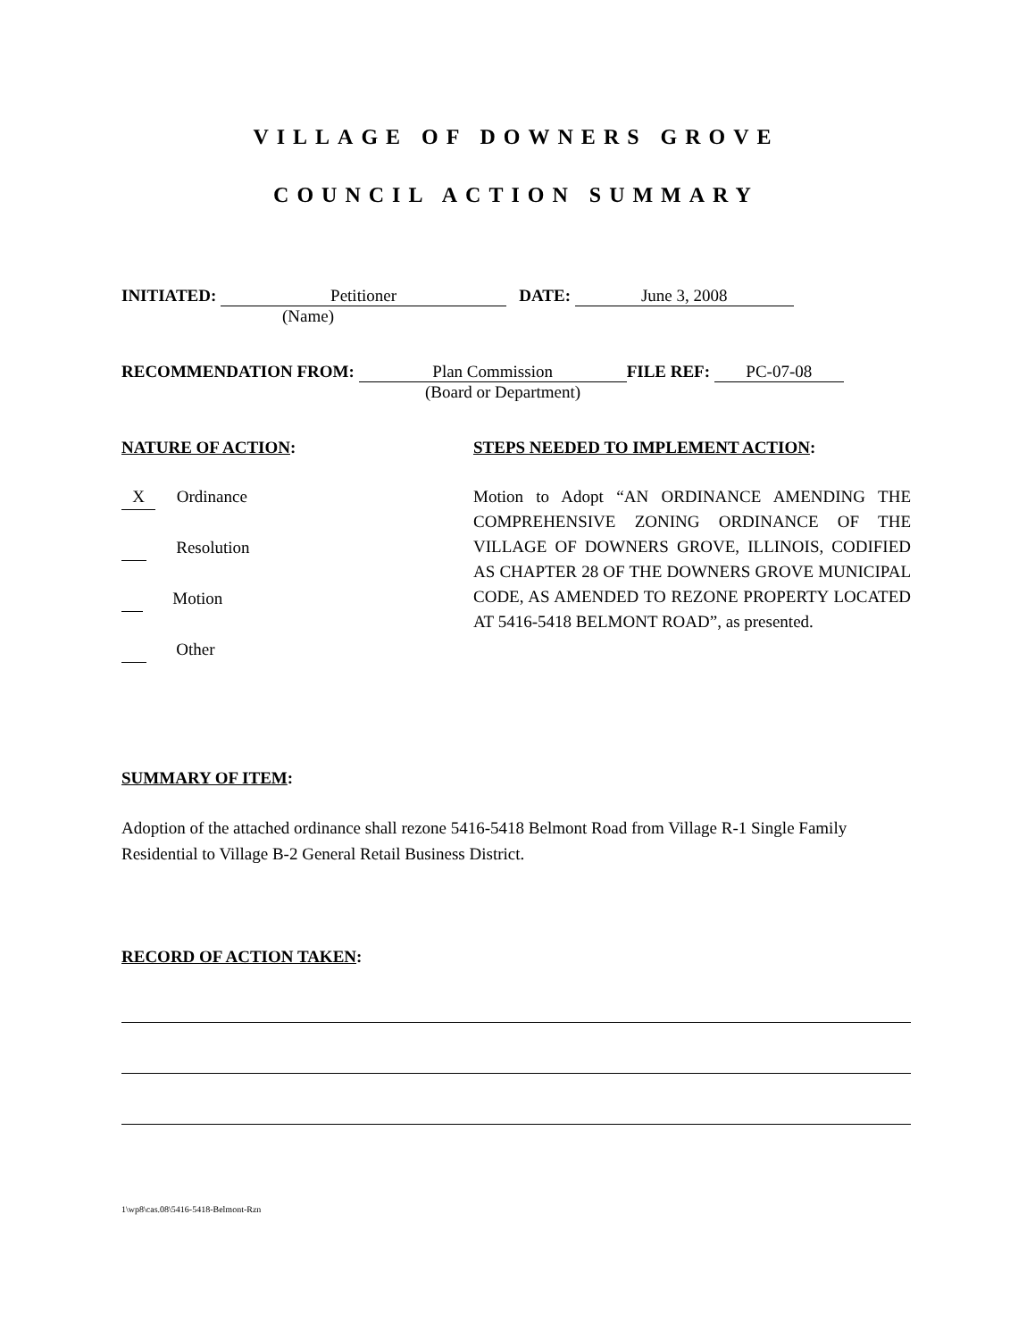VILLAGE OF DOWNERS GROVE
COUNCIL ACTION SUMMARY
INITIATED: Petitioner DATE: June 3, 2008
(Name)
RECOMMENDATION FROM: Plan Commission FILE REF: PC-07-08
(Board or Department)
NATURE OF ACTION: STEPS NEEDED TO IMPLEMENT ACTION:
X Ordinance
Resolution
Motion
Other
Motion to Adopt “AN ORDINANCE AMENDING THE COMPREHENSIVE ZONING ORDINANCE OF THE VILLAGE OF DOWNERS GROVE, ILLINOIS, CODIFIED AS CHAPTER 28 OF THE DOWNERS GROVE MUNICIPAL CODE, AS AMENDED TO REZONE PROPERTY LOCATED AT 5416-5418 BELMONT ROAD”, as presented.
SUMMARY OF ITEM:
Adoption of the attached ordinance shall rezone 5416-5418 Belmont Road from Village R-1 Single Family Residential to Village B-2 General Retail Business District.
RECORD OF ACTION TAKEN:
1\wp8\cas.08\5416-5418-Belmont-Rzn